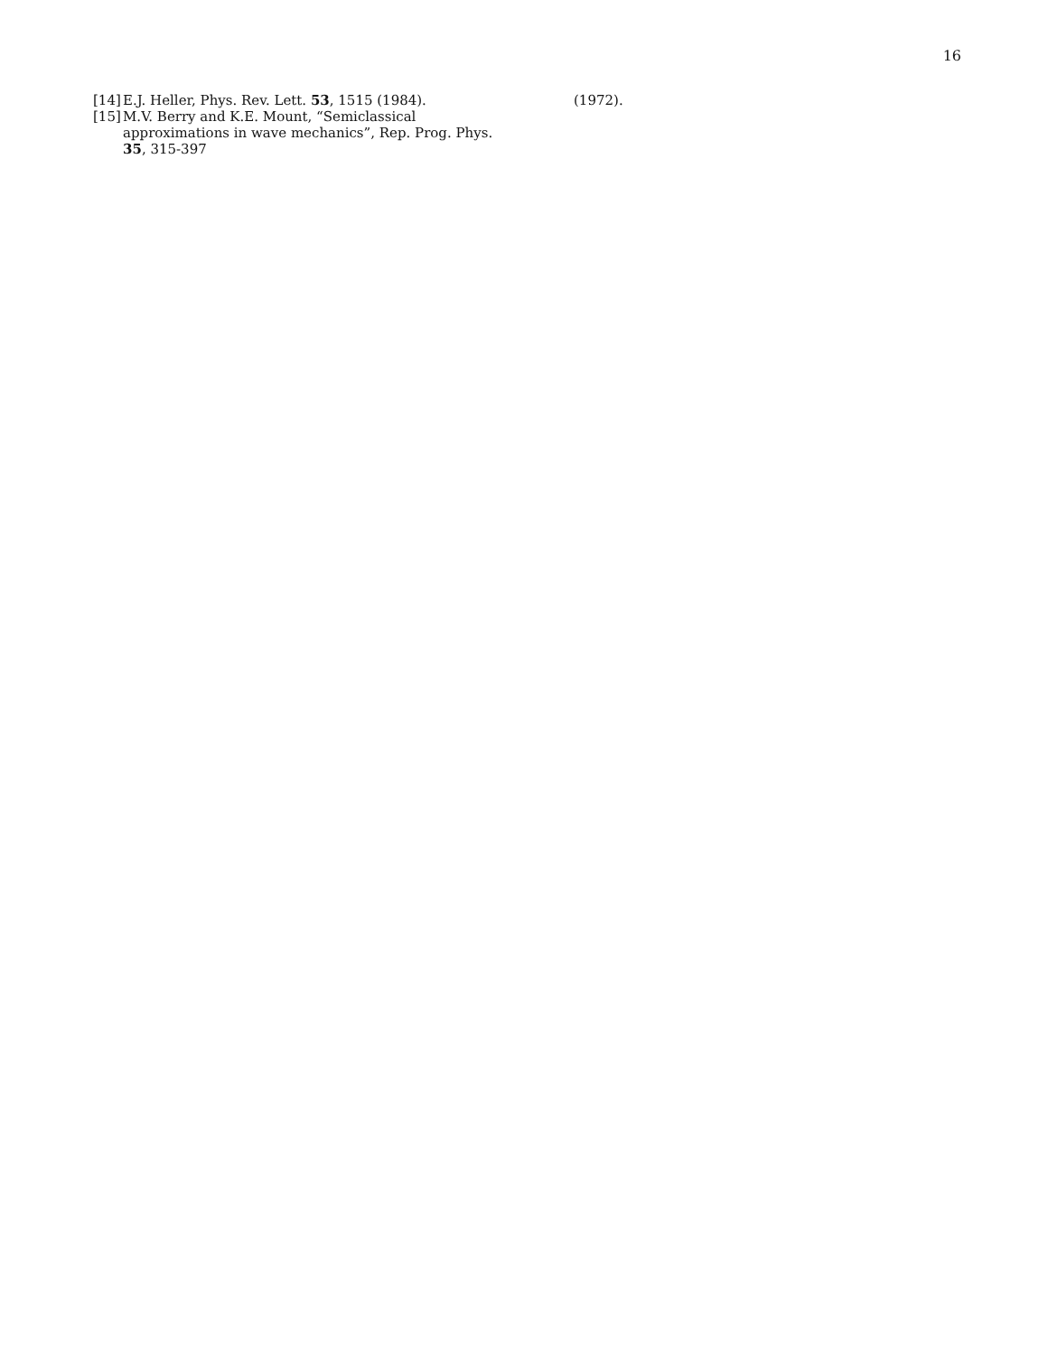16
[14] E.J. Heller, Phys. Rev. Lett. 53, 1515 (1984).
[15] M.V. Berry and K.E. Mount, “Semiclassical approximations in wave mechanics”, Rep. Prog. Phys. 35, 315-397
(1972).